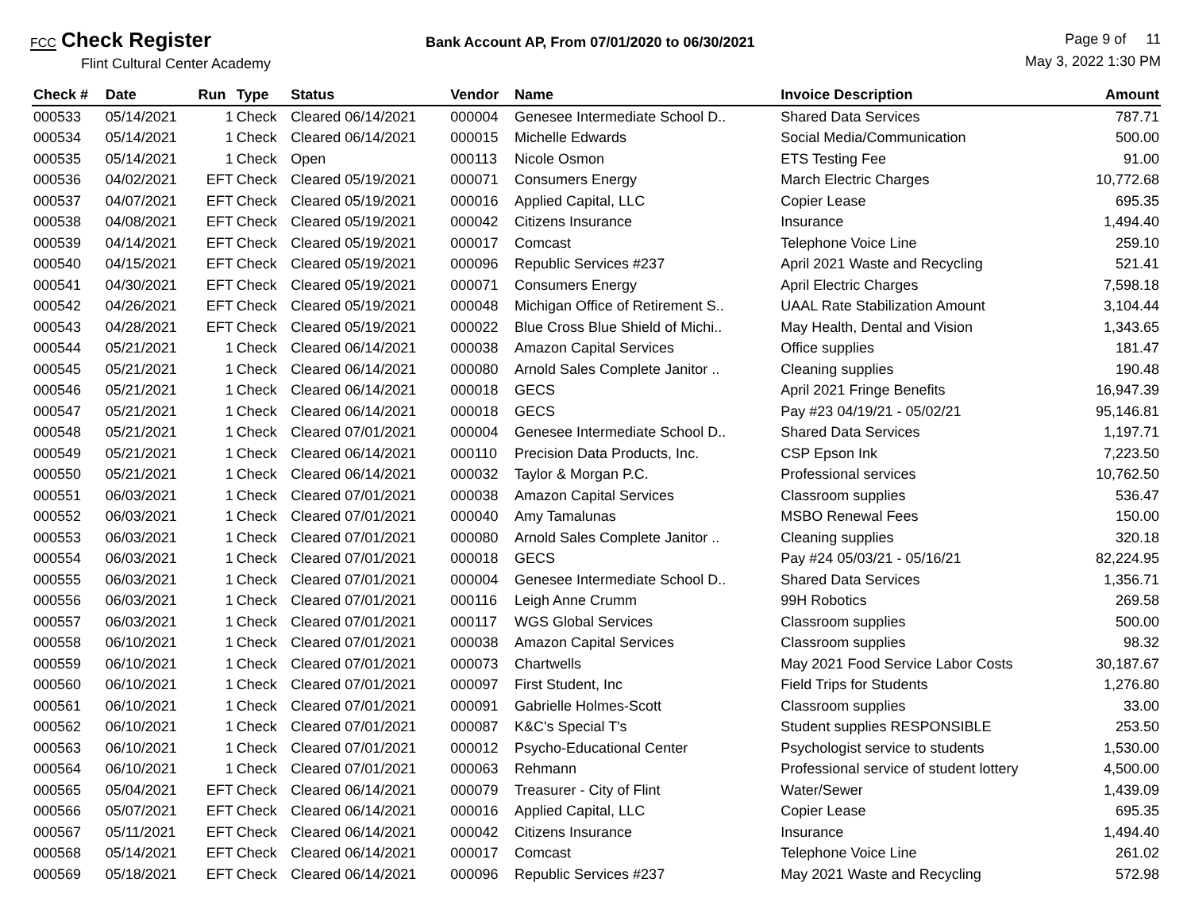FCC Check Register
Flint Cultural Center Academy
Bank Account AP, From 07/01/2020 to 06/30/2021
Page 9 of 11
May 3, 2022 1:30 PM
| Check # | Date | Run | Type | Status | Vendor | Name | Invoice Description | Amount |
| --- | --- | --- | --- | --- | --- | --- | --- | --- |
| 000533 | 05/14/2021 | 1 | Check | Cleared 06/14/2021 | 000004 | Genesee Intermediate School D.. | Shared Data Services | 787.71 |
| 000534 | 05/14/2021 | 1 | Check | Cleared 06/14/2021 | 000015 | Michelle Edwards | Social Media/Communication | 500.00 |
| 000535 | 05/14/2021 | 1 | Check | Open | 000113 | Nicole Osmon | ETS Testing Fee | 91.00 |
| 000536 | 04/02/2021 | EFT | Check | Cleared 05/19/2021 | 000071 | Consumers Energy | March Electric Charges | 10,772.68 |
| 000537 | 04/07/2021 | EFT | Check | Cleared 05/19/2021 | 000016 | Applied Capital, LLC | Copier Lease | 695.35 |
| 000538 | 04/08/2021 | EFT | Check | Cleared 05/19/2021 | 000042 | Citizens Insurance | Insurance | 1,494.40 |
| 000539 | 04/14/2021 | EFT | Check | Cleared 05/19/2021 | 000017 | Comcast | Telephone Voice Line | 259.10 |
| 000540 | 04/15/2021 | EFT | Check | Cleared 05/19/2021 | 000096 | Republic Services #237 | April 2021 Waste and Recycling | 521.41 |
| 000541 | 04/30/2021 | EFT | Check | Cleared 05/19/2021 | 000071 | Consumers Energy | April Electric Charges | 7,598.18 |
| 000542 | 04/26/2021 | EFT | Check | Cleared 05/19/2021 | 000048 | Michigan Office of Retirement S.. | UAAL Rate Stabilization Amount | 3,104.44 |
| 000543 | 04/28/2021 | EFT | Check | Cleared 05/19/2021 | 000022 | Blue Cross Blue Shield of Michi.. | May Health, Dental and Vision | 1,343.65 |
| 000544 | 05/21/2021 | 1 | Check | Cleared 06/14/2021 | 000038 | Amazon Capital Services | Office supplies | 181.47 |
| 000545 | 05/21/2021 | 1 | Check | Cleared 06/14/2021 | 000080 | Arnold Sales Complete Janitor .. | Cleaning supplies | 190.48 |
| 000546 | 05/21/2021 | 1 | Check | Cleared 06/14/2021 | 000018 | GECS | April 2021 Fringe Benefits | 16,947.39 |
| 000547 | 05/21/2021 | 1 | Check | Cleared 06/14/2021 | 000018 | GECS | Pay #23 04/19/21 - 05/02/21 | 95,146.81 |
| 000548 | 05/21/2021 | 1 | Check | Cleared 07/01/2021 | 000004 | Genesee Intermediate School D.. | Shared Data Services | 1,197.71 |
| 000549 | 05/21/2021 | 1 | Check | Cleared 06/14/2021 | 000110 | Precision Data Products, Inc. | CSP Epson Ink | 7,223.50 |
| 000550 | 05/21/2021 | 1 | Check | Cleared 06/14/2021 | 000032 | Taylor & Morgan P.C. | Professional services | 10,762.50 |
| 000551 | 06/03/2021 | 1 | Check | Cleared 07/01/2021 | 000038 | Amazon Capital Services | Classroom supplies | 536.47 |
| 000552 | 06/03/2021 | 1 | Check | Cleared 07/01/2021 | 000040 | Amy Tamalunas | MSBO Renewal Fees | 150.00 |
| 000553 | 06/03/2021 | 1 | Check | Cleared 07/01/2021 | 000080 | Arnold Sales Complete Janitor .. | Cleaning supplies | 320.18 |
| 000554 | 06/03/2021 | 1 | Check | Cleared 07/01/2021 | 000018 | GECS | Pay #24 05/03/21 - 05/16/21 | 82,224.95 |
| 000555 | 06/03/2021 | 1 | Check | Cleared 07/01/2021 | 000004 | Genesee Intermediate School D.. | Shared Data Services | 1,356.71 |
| 000556 | 06/03/2021 | 1 | Check | Cleared 07/01/2021 | 000116 | Leigh Anne Crumm | 99H Robotics | 269.58 |
| 000557 | 06/03/2021 | 1 | Check | Cleared 07/01/2021 | 000117 | WGS Global Services | Classroom supplies | 500.00 |
| 000558 | 06/10/2021 | 1 | Check | Cleared 07/01/2021 | 000038 | Amazon Capital Services | Classroom supplies | 98.32 |
| 000559 | 06/10/2021 | 1 | Check | Cleared 07/01/2021 | 000073 | Chartwells | May 2021 Food Service Labor Costs | 30,187.67 |
| 000560 | 06/10/2021 | 1 | Check | Cleared 07/01/2021 | 000097 | First Student, Inc | Field Trips for Students | 1,276.80 |
| 000561 | 06/10/2021 | 1 | Check | Cleared 07/01/2021 | 000091 | Gabrielle Holmes-Scott | Classroom supplies | 33.00 |
| 000562 | 06/10/2021 | 1 | Check | Cleared 07/01/2021 | 000087 | K&C's Special T's | Student supplies RESPONSIBLE | 253.50 |
| 000563 | 06/10/2021 | 1 | Check | Cleared 07/01/2021 | 000012 | Psycho-Educational Center | Psychologist service to students | 1,530.00 |
| 000564 | 06/10/2021 | 1 | Check | Cleared 07/01/2021 | 000063 | Rehmann | Professional service of student lottery | 4,500.00 |
| 000565 | 05/04/2021 | EFT | Check | Cleared 06/14/2021 | 000079 | Treasurer - City of Flint | Water/Sewer | 1,439.09 |
| 000566 | 05/07/2021 | EFT | Check | Cleared 06/14/2021 | 000016 | Applied Capital, LLC | Copier Lease | 695.35 |
| 000567 | 05/11/2021 | EFT | Check | Cleared 06/14/2021 | 000042 | Citizens Insurance | Insurance | 1,494.40 |
| 000568 | 05/14/2021 | EFT | Check | Cleared 06/14/2021 | 000017 | Comcast | Telephone Voice Line | 261.02 |
| 000569 | 05/18/2021 | EFT | Check | Cleared 06/14/2021 | 000096 | Republic Services #237 | May 2021 Waste and Recycling | 572.98 |